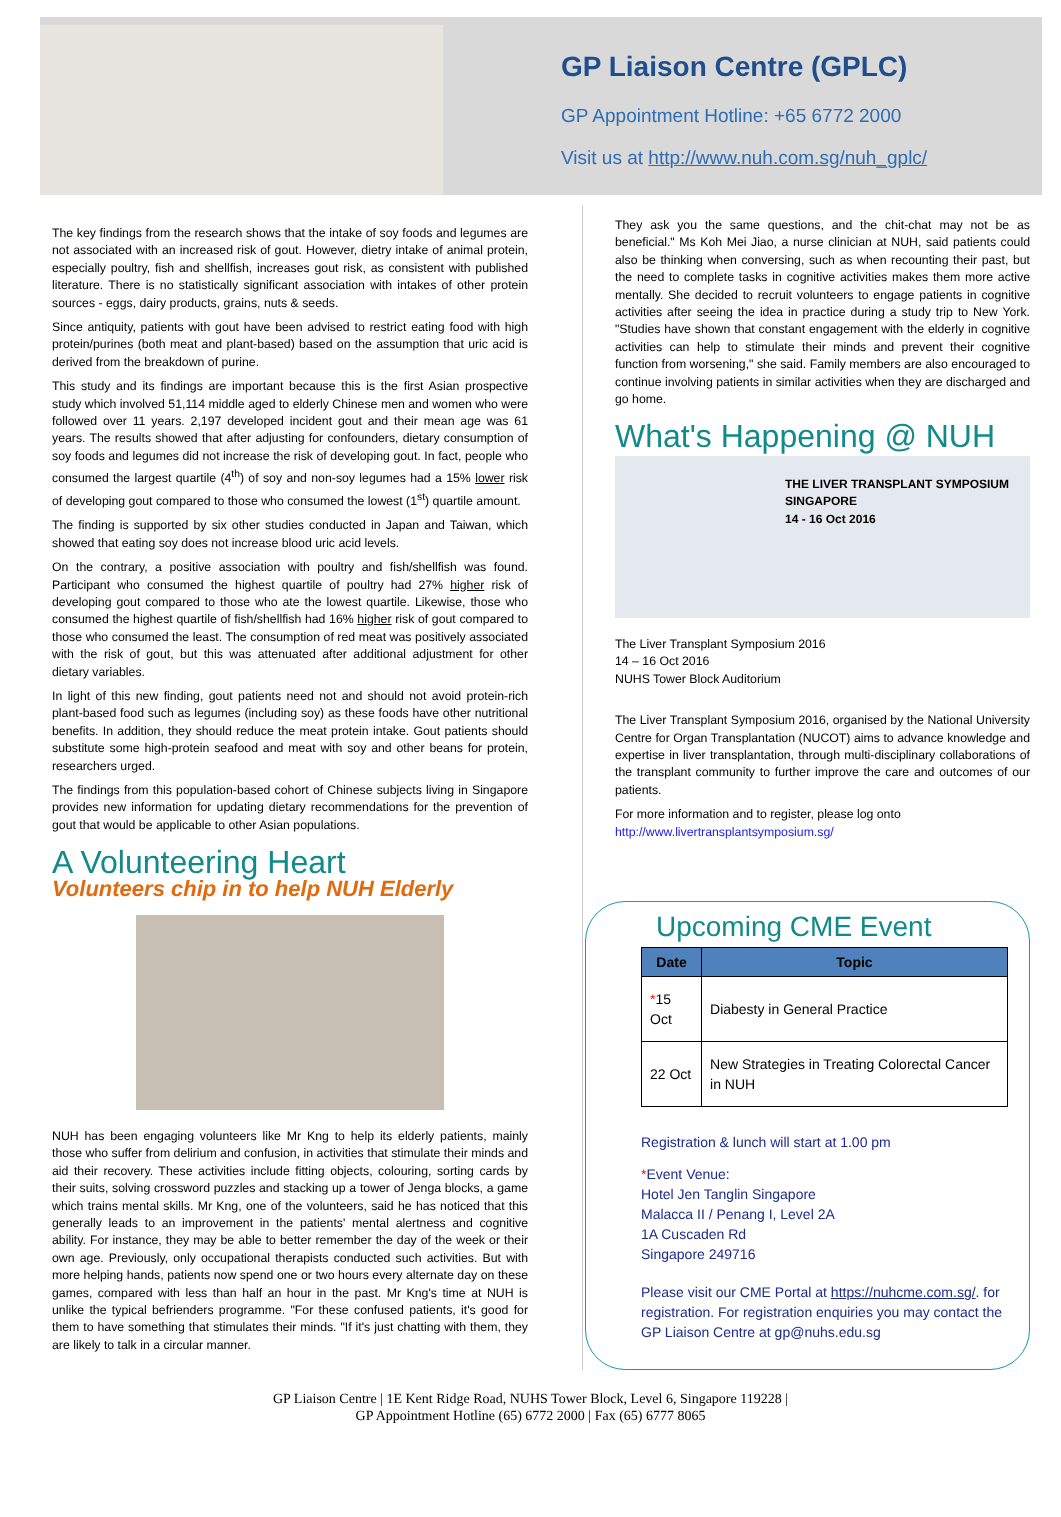GP Liaison Centre (GPLC)
GP Appointment Hotline: +65 6772 2000
Visit us at http://www.nuh.com.sg/nuh_gplc/
The key findings from the research shows that the intake of soy foods and legumes are not associated with an increased risk of gout. However, dietry intake of animal protein, especially poultry, fish and shellfish, increases gout risk, as consistent with published literature. There is no statistically significant association with intakes of other protein sources - eggs, dairy products, grains, nuts & seeds.
Since antiquity, patients with gout have been advised to restrict eating food with high protein/purines (both meat and plant-based) based on the assumption that uric acid is derived from the breakdown of purine.
This study and its findings are important because this is the first Asian prospective study which involved 51,114 middle aged to elderly Chinese men and women who were followed over 11 years. 2,197 developed incident gout and their mean age was 61 years. The results showed that after adjusting for confounders, dietary consumption of soy foods and legumes did not increase the risk of developing gout. In fact, people who consumed the largest quartile (4<sup>th</sup>) of soy and non-soy legumes had a 15% lower risk of developing gout compared to those who consumed the lowest (1<sup>st</sup>) quartile amount.
The finding is supported by six other studies conducted in Japan and Taiwan, which showed that eating soy does not increase blood uric acid levels.
On the contrary, a positive association with poultry and fish/shellfish was found. Participant who consumed the highest quartile of poultry had 27% higher risk of developing gout compared to those who ate the lowest quartile. Likewise, those who consumed the highest quartile of fish/shellfish had 16% higher risk of gout compared to those who consumed the least. The consumption of red meat was positively associated with the risk of gout, but this was attenuated after additional adjustment for other dietary variables.
In light of this new finding, gout patients need not and should not avoid protein-rich plant-based food such as legumes (including soy) as these foods have other nutritional benefits. In addition, they should reduce the meat protein intake. Gout patients should substitute some high-protein seafood and meat with soy and other beans for protein, researchers urged.
The findings from this population-based cohort of Chinese subjects living in Singapore provides new information for updating dietary recommendations for the prevention of gout that would be applicable to other Asian populations.
A Volunteering Heart
Volunteers chip in to help NUH Elderly
NUH has been engaging volunteers like Mr Kng to help its elderly patients, mainly those who suffer from delirium and confusion, in activities that stimulate their minds and aid their recovery. These activities include fitting objects, colouring, sorting cards by their suits, solving crossword puzzles and stacking up a tower of Jenga blocks, a game which trains mental skills. Mr Kng, one of the volunteers, said he has noticed that this generally leads to an improvement in the patients' mental alertness and cognitive ability. For instance, they may be able to better remember the day of the week or their own age. Previously, only occupational therapists conducted such activities. But with more helping hands, patients now spend one or two hours every alternate day on these games, compared with less than half an hour in the past. Mr Kng's time at NUH is unlike the typical befrienders programme. "For these confused patients, it's good for them to have something that stimulates their minds. "If it's just chatting with them, they are likely to talk in a circular manner.
They ask you the same questions, and the chit-chat may not be as beneficial." Ms Koh Mei Jiao, a nurse clinician at NUH, said patients could also be thinking when conversing, such as when recounting their past, but the need to complete tasks in cognitive activities makes them more active mentally. She decided to recruit volunteers to engage patients in cognitive activities after seeing the idea in practice during a study trip to New York. "Studies have shown that constant engagement with the elderly in cognitive activities can help to stimulate their minds and prevent their cognitive function from worsening," she said. Family members are also encouraged to continue involving patients in similar activities when they are discharged and go home.
What's Happening @ NUH
THE LIVER TRANSPLANT SYMPOSIUM SINGAPORE
14 - 16 Oct 2016
The Liver Transplant Symposium 2016
14 – 16 Oct 2016
NUHS Tower Block Auditorium
The Liver Transplant Symposium 2016, organised by the National University Centre for Organ Transplantation (NUCOT) aims to advance knowledge and expertise in liver transplantation, through multi-disciplinary collaborations of the transplant community to further improve the care and outcomes of our patients.
For more information and to register, please log onto
http://www.livertransplantsymposium.sg/
Upcoming CME Event
| Date | Topic |
| --- | --- |
| * 15 Oct | Diabesty in General Practice |
| 22 Oct | New Strategies in Treating Colorectal Cancer in NUH |
Registration & lunch will start at 1.00 pm
*Event Venue:
Hotel Jen Tanglin Singapore
Malacca II / Penang I, Level 2A
1A Cuscaden Rd
Singapore 249716
Please visit our CME Portal at https://nuhcme.com.sg/. for registration. For registration enquiries you may contact the GP Liaison Centre at gp@nuhs.edu.sg
GP Liaison Centre | 1E Kent Ridge Road, NUHS Tower Block, Level 6, Singapore 119228 |
GP Appointment Hotline (65) 6772 2000 | Fax (65) 6777 8065